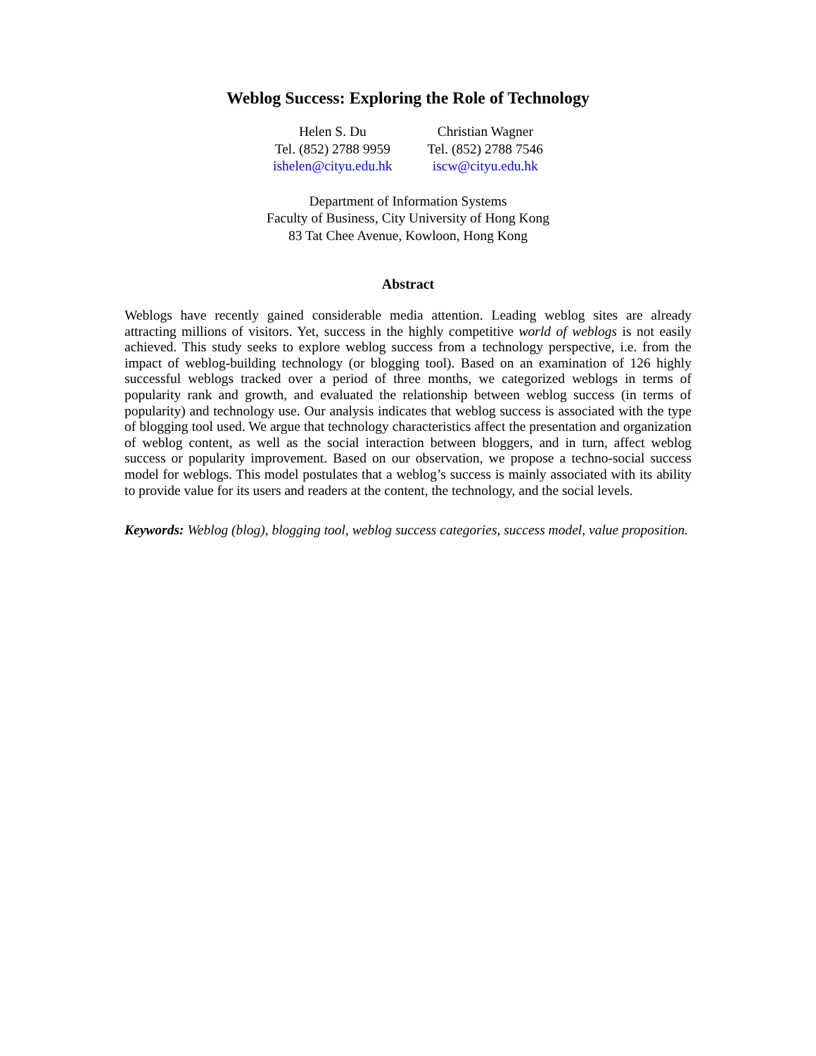Weblog Success: Exploring the Role of Technology
Helen S. Du
Tel. (852) 2788 9959
ishelen@cityu.edu.hk
Christian Wagner
Tel. (852) 2788 7546
iscw@cityu.edu.hk
Department of Information Systems
Faculty of Business, City University of Hong Kong
83 Tat Chee Avenue, Kowloon, Hong Kong
Abstract
Weblogs have recently gained considerable media attention. Leading weblog sites are already attracting millions of visitors. Yet, success in the highly competitive world of weblogs is not easily achieved. This study seeks to explore weblog success from a technology perspective, i.e. from the impact of weblog-building technology (or blogging tool). Based on an examination of 126 highly successful weblogs tracked over a period of three months, we categorized weblogs in terms of popularity rank and growth, and evaluated the relationship between weblog success (in terms of popularity) and technology use. Our analysis indicates that weblog success is associated with the type of blogging tool used. We argue that technology characteristics affect the presentation and organization of weblog content, as well as the social interaction between bloggers, and in turn, affect weblog success or popularity improvement. Based on our observation, we propose a techno-social success model for weblogs. This model postulates that a weblog’s success is mainly associated with its ability to provide value for its users and readers at the content, the technology, and the social levels.
Keywords: Weblog (blog), blogging tool, weblog success categories, success model, value proposition.